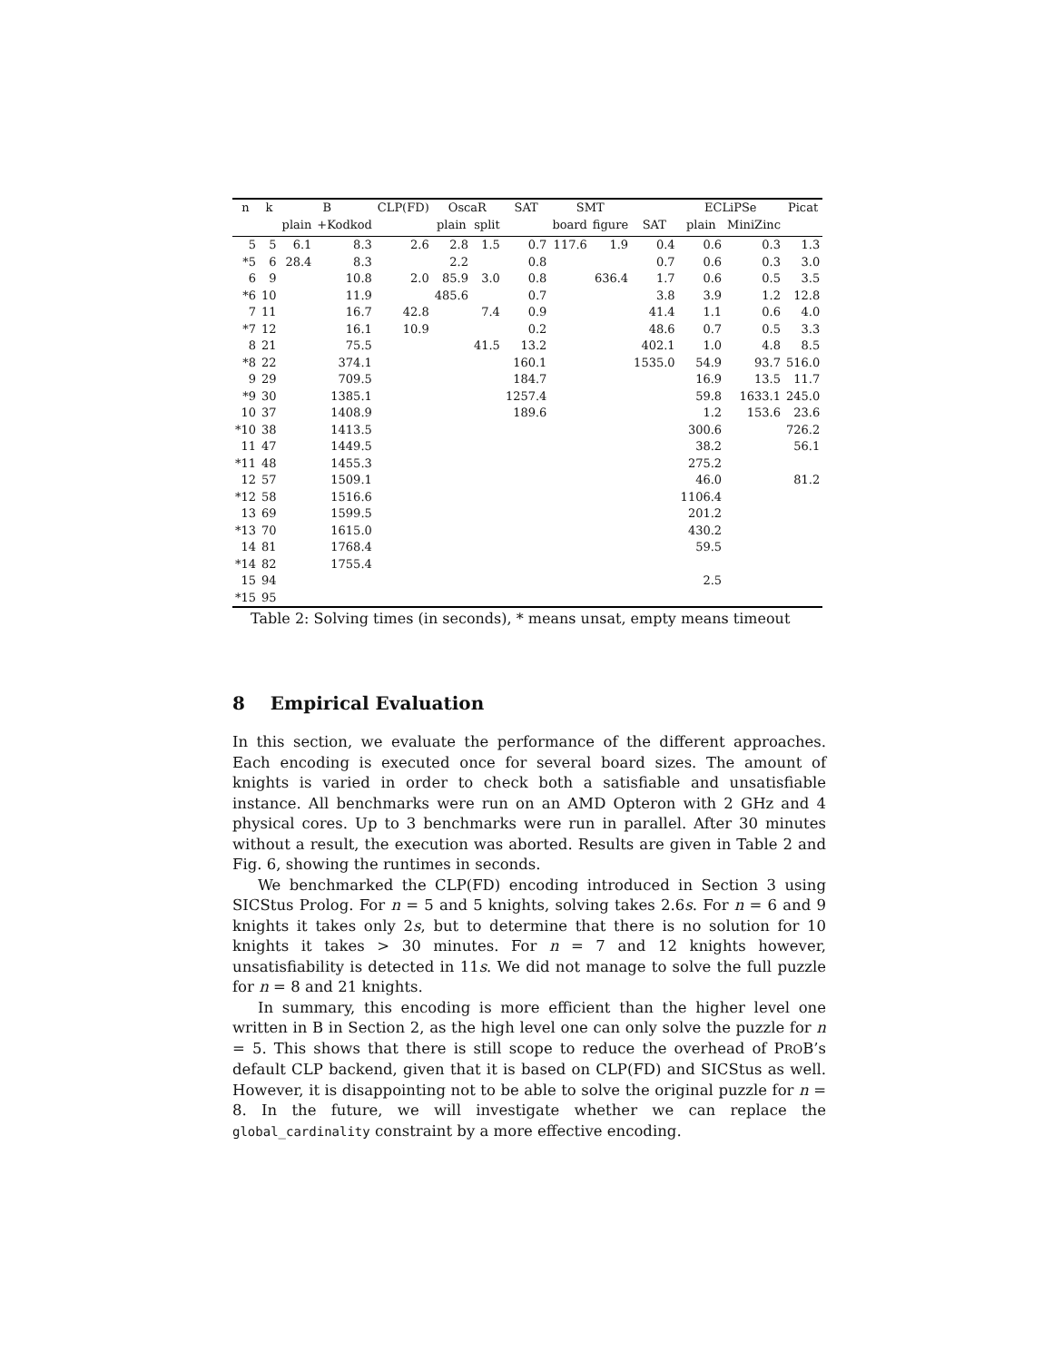| n | k | B | | CLP(FD) | OscaR | | SAT | SMT | | | ECLiPSe | | Picat |
| --- | --- | --- | --- | --- | --- | --- | --- | --- | --- | --- | --- | --- | --- |
| | | plain | +Kodkod | | plain | split | | board | figure | SAT | plain | MiniZinc | |
| 5 | 5 | 6.1 | 8.3 | 2.6 | 2.8 | 1.5 | 0.7 | 117.6 | 1.9 | 0.4 | 0.6 | 0.3 | 1.3 |
| *5 | 6 | 28.4 | 8.3 | | 2.2 | | 0.8 | | | 0.7 | 0.6 | 0.3 | 3.0 |
| 6 | 9 | | 10.8 | 2.0 | 85.9 | 3.0 | 0.8 | | 636.4 | 1.7 | 0.6 | 0.5 | 3.5 |
| *6 | 10 | | 11.9 | | 485.6 | | 0.7 | | | 3.8 | 3.9 | 1.2 | 12.8 |
| 7 | 11 | | 16.7 | 42.8 | | 7.4 | 0.9 | | | 41.4 | 1.1 | 0.6 | 4.0 |
| *7 | 12 | | 16.1 | 10.9 | | | 0.2 | | | 48.6 | 0.7 | 0.5 | 3.3 |
| 8 | 21 | | 75.5 | | | 41.5 | 13.2 | | | 402.1 | 1.0 | 4.8 | 8.5 |
| *8 | 22 | | 374.1 | | | | 160.1 | | | 1535.0 | 54.9 | 93.7 | 516.0 |
| 9 | 29 | | 709.5 | | | | 184.7 | | | | 16.9 | 13.5 | 11.7 |
| *9 | 30 | | 1385.1 | | | | 1257.4 | | | | 59.8 | 1633.1 | 245.0 |
| 10 | 37 | | 1408.9 | | | | 189.6 | | | | 1.2 | 153.6 | 23.6 |
| *10 | 38 | | 1413.5 | | | | | | | | 300.6 | | 726.2 |
| 11 | 47 | | 1449.5 | | | | | | | | 38.2 | | 56.1 |
| *11 | 48 | | 1455.3 | | | | | | | | 275.2 | | |
| 12 | 57 | | 1509.1 | | | | | | | | 46.0 | | 81.2 |
| *12 | 58 | | 1516.6 | | | | | | | | 1106.4 | | |
| 13 | 69 | | 1599.5 | | | | | | | | 201.2 | | |
| *13 | 70 | | 1615.0 | | | | | | | | 430.2 | | |
| 14 | 81 | | 1768.4 | | | | | | | | 59.5 | | |
| *14 | 82 | | 1755.4 | | | | | | | | | | |
| 15 | 94 | | | | | | | | | | 2.5 | | |
| *15 | 95 | | | | | | | | | | | | |
Table 2: Solving times (in seconds), * means unsat, empty means timeout
8 Empirical Evaluation
In this section, we evaluate the performance of the different approaches. Each encoding is executed once for several board sizes. The amount of knights is varied in order to check both a satisfiable and unsatisfiable instance. All benchmarks were run on an AMD Opteron with 2 GHz and 4 physical cores. Up to 3 benchmarks were run in parallel. After 30 minutes without a result, the execution was aborted. Results are given in Table 2 and Fig. 6, showing the runtimes in seconds.
We benchmarked the CLP(FD) encoding introduced in Section 3 using SICStus Prolog. For n = 5 and 5 knights, solving takes 2.6s. For n = 6 and 9 knights it takes only 2s, but to determine that there is no solution for 10 knights it takes > 30 minutes. For n = 7 and 12 knights however, unsatisfiability is detected in 11s. We did not manage to solve the full puzzle for n = 8 and 21 knights.
In summary, this encoding is more efficient than the higher level one written in B in Section 2, as the high level one can only solve the puzzle for n = 5. This shows that there is still scope to reduce the overhead of PROB’s default CLP backend, given that it is based on CLP(FD) and SICStus as well. However, it is disappointing not to be able to solve the original puzzle for n = 8. In the future, we will investigate whether we can replace the global_cardinality constraint by a more effective encoding.